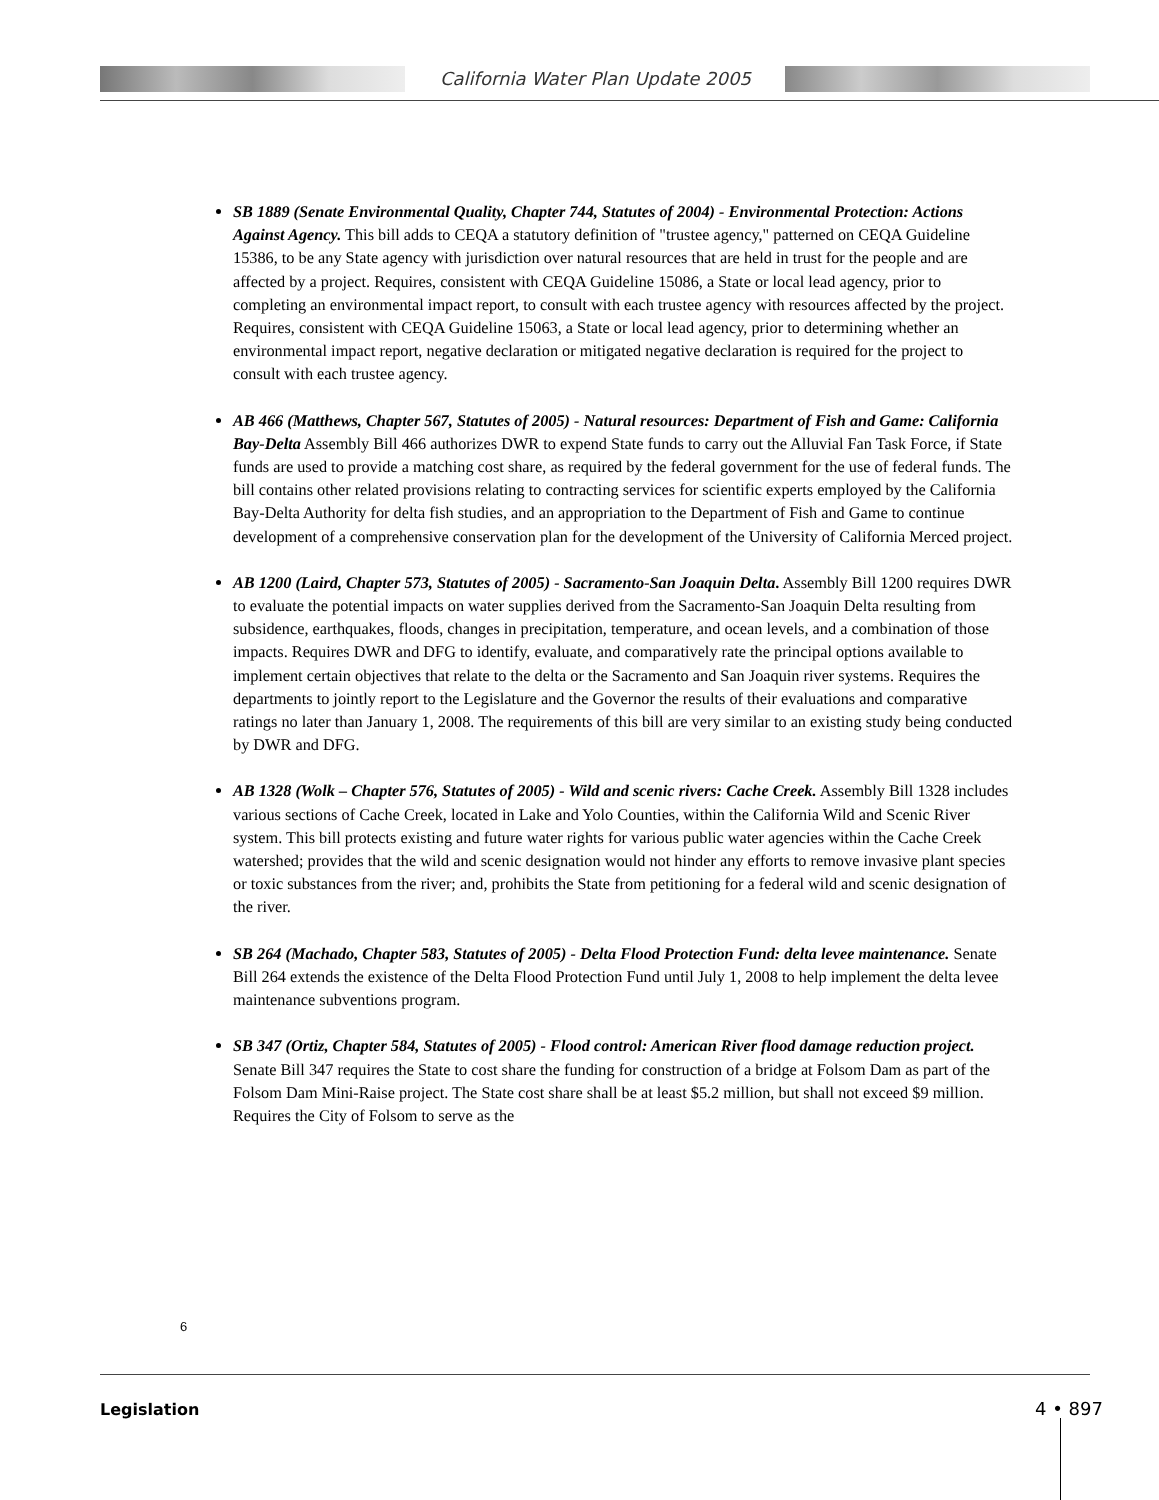California Water Plan Update 2005
SB 1889 (Senate Environmental Quality, Chapter 744, Statutes of 2004) - Environmental Protection: Actions Against Agency. This bill adds to CEQA a statutory definition of "trustee agency," patterned on CEQA Guideline 15386, to be any State agency with jurisdiction over natural resources that are held in trust for the people and are affected by a project. Requires, consistent with CEQA Guideline 15086, a State or local lead agency, prior to completing an environmental impact report, to consult with each trustee agency with resources affected by the project. Requires, consistent with CEQA Guideline 15063, a State or local lead agency, prior to determining whether an environmental impact report, negative declaration or mitigated negative declaration is required for the project to consult with each trustee agency.
AB 466 (Matthews, Chapter 567, Statutes of 2005) - Natural resources: Department of Fish and Game: California Bay-Delta Assembly Bill 466 authorizes DWR to expend State funds to carry out the Alluvial Fan Task Force, if State funds are used to provide a matching cost share, as required by the federal government for the use of federal funds. The bill contains other related provisions relating to contracting services for scientific experts employed by the California Bay-Delta Authority for delta fish studies, and an appropriation to the Department of Fish and Game to continue development of a comprehensive conservation plan for the development of the University of California Merced project.
AB 1200 (Laird, Chapter 573, Statutes of 2005) - Sacramento-San Joaquin Delta. Assembly Bill 1200 requires DWR to evaluate the potential impacts on water supplies derived from the Sacramento-San Joaquin Delta resulting from subsidence, earthquakes, floods, changes in precipitation, temperature, and ocean levels, and a combination of those impacts. Requires DWR and DFG to identify, evaluate, and comparatively rate the principal options available to implement certain objectives that relate to the delta or the Sacramento and San Joaquin river systems. Requires the departments to jointly report to the Legislature and the Governor the results of their evaluations and comparative ratings no later than January 1, 2008. The requirements of this bill are very similar to an existing study being conducted by DWR and DFG.
AB 1328 (Wolk – Chapter 576, Statutes of 2005) - Wild and scenic rivers: Cache Creek. Assembly Bill 1328 includes various sections of Cache Creek, located in Lake and Yolo Counties, within the California Wild and Scenic River system. This bill protects existing and future water rights for various public water agencies within the Cache Creek watershed; provides that the wild and scenic designation would not hinder any efforts to remove invasive plant species or toxic substances from the river; and, prohibits the State from petitioning for a federal wild and scenic designation of the river.
SB 264 (Machado, Chapter 583, Statutes of 2005) - Delta Flood Protection Fund: delta levee maintenance. Senate Bill 264 extends the existence of the Delta Flood Protection Fund until July 1, 2008 to help implement the delta levee maintenance subventions program.
SB 347 (Ortiz, Chapter 584, Statutes of 2005) - Flood control: American River flood damage reduction project. Senate Bill 347 requires the State to cost share the funding for construction of a bridge at Folsom Dam as part of the Folsom Dam Mini-Raise project. The State cost share shall be at least $5.2 million, but shall not exceed $9 million. Requires the City of Folsom to serve as the
6
Legislation 4 • 897